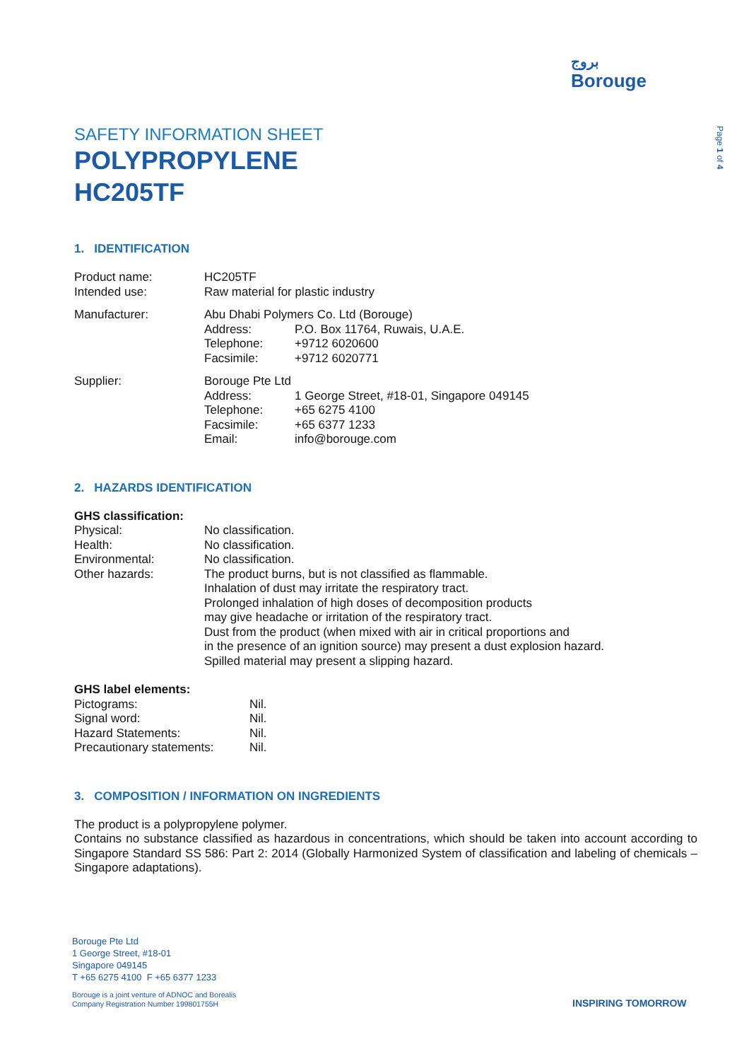بروج
Borouge
Page 1 of 4
SAFETY INFORMATION SHEET
POLYPROPYLENE
HC205TF
1. IDENTIFICATION
| Product name: | HC205TF | |
| Intended use: | Raw material for plastic industry | |
| Manufacturer: | Abu Dhabi Polymers Co. Ltd (Borouge) | |
| | Address: | P.O. Box 11764, Ruwais, U.A.E. |
| | Telephone: | +9712 6020600 |
| | Facsimile: | +9712 6020771 |
| Supplier: | Borouge Pte Ltd | |
| | Address: | 1 George Street, #18-01, Singapore 049145 |
| | Telephone: | +65 6275 4100 |
| | Facsimile: | +65 6377 1233 |
| | Email: | info@borouge.com |
2. HAZARDS IDENTIFICATION
GHS classification:
| Physical: | No classification. |
| Health: | No classification. |
| Environmental: | No classification. |
| Other hazards: | The product burns, but is not classified as flammable. Inhalation of dust may irritate the respiratory tract. Prolonged inhalation of high doses of decomposition products may give headache or irritation of the respiratory tract. Dust from the product (when mixed with air in critical proportions and in the presence of an ignition source) may present a dust explosion hazard. Spilled material may present a slipping hazard. |
GHS label elements:
| Pictograms: | Nil. |
| Signal word: | Nil. |
| Hazard Statements: | Nil. |
| Precautionary statements: | Nil. |
3. COMPOSITION / INFORMATION ON INGREDIENTS
The product is a polypropylene polymer.
Contains no substance classified as hazardous in concentrations, which should be taken into account according to Singapore Standard SS 586: Part 2: 2014 (Globally Harmonized System of classification and labeling of chemicals – Singapore adaptations).
Borouge Pte Ltd
1 George Street, #18-01
Singapore 049145
T +65 6275 4100 F +65 6377 1233
Borouge is a joint venture of ADNOC and Borealis
Company Registration Number 199801755H
INSPIRING TOMORROW